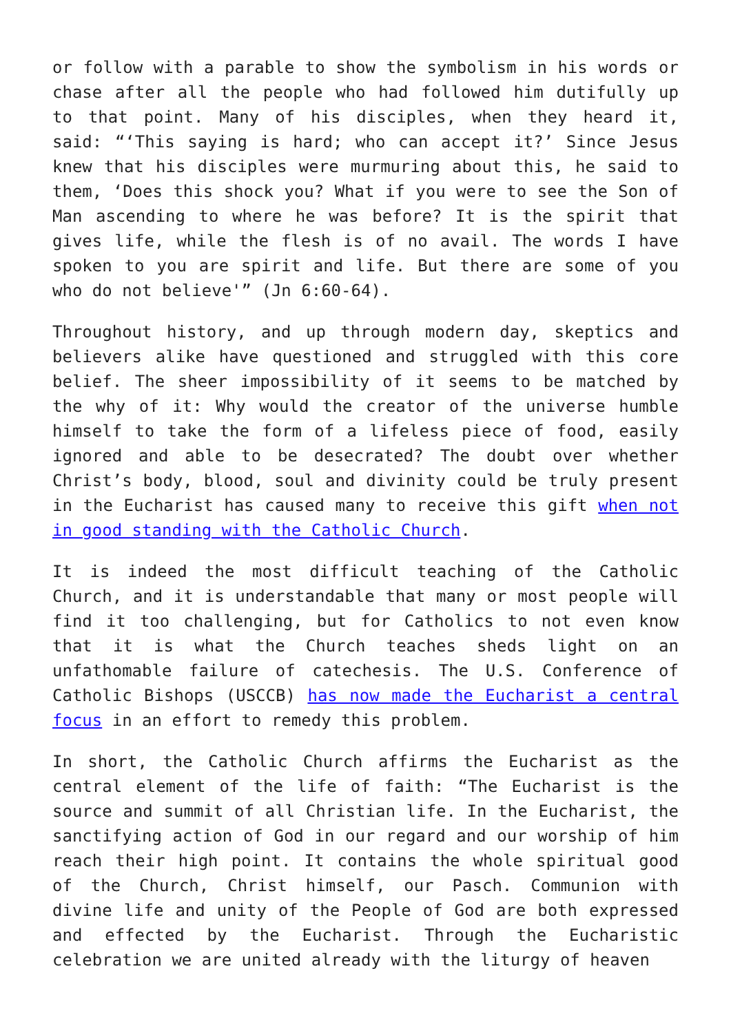or follow with a parable to show the symbolism in his words or chase after all the people who had followed him dutifully up to that point. Many of his disciples, when they heard it, said: “‘This saying is hard; who can accept it?’ Since Jesus knew that his disciples were murmuring about this, he said to them, ‘Does this shock you? What if you were to see the Son of Man ascending to where he was before? It is the spirit that gives life, while the flesh is of no avail. The words I have spoken to you are spirit and life. But there are some of you who do not believe'” (Jn 6:60-64).
Throughout history, and up through modern day, skeptics and believers alike have questioned and struggled with this core belief. The sheer impossibility of it seems to be matched by the why of it: Why would the creator of the universe humble himself to take the form of a lifeless piece of food, easily ignored and able to be desecrated? The doubt over whether Christ’s body, blood, soul and divinity could be truly present in the Eucharist has caused many to receive this gift when not in good standing with the Catholic Church.
It is indeed the most difficult teaching of the Catholic Church, and it is understandable that many or most people will find it too challenging, but for Catholics to not even know that it is what the Church teaches sheds light on an unfathomable failure of catechesis. The U.S. Conference of Catholic Bishops (USCCB) has now made the Eucharist a central focus in an effort to remedy this problem.
In short, the Catholic Church affirms the Eucharist as the central element of the life of faith: “The Eucharist is the source and summit of all Christian life. In the Eucharist, the sanctifying action of God in our regard and our worship of him reach their high point. It contains the whole spiritual good of the Church, Christ himself, our Pasch. Communion with divine life and unity of the People of God are both expressed and effected by the Eucharist. Through the Eucharistic celebration we are united already with the liturgy of heaven